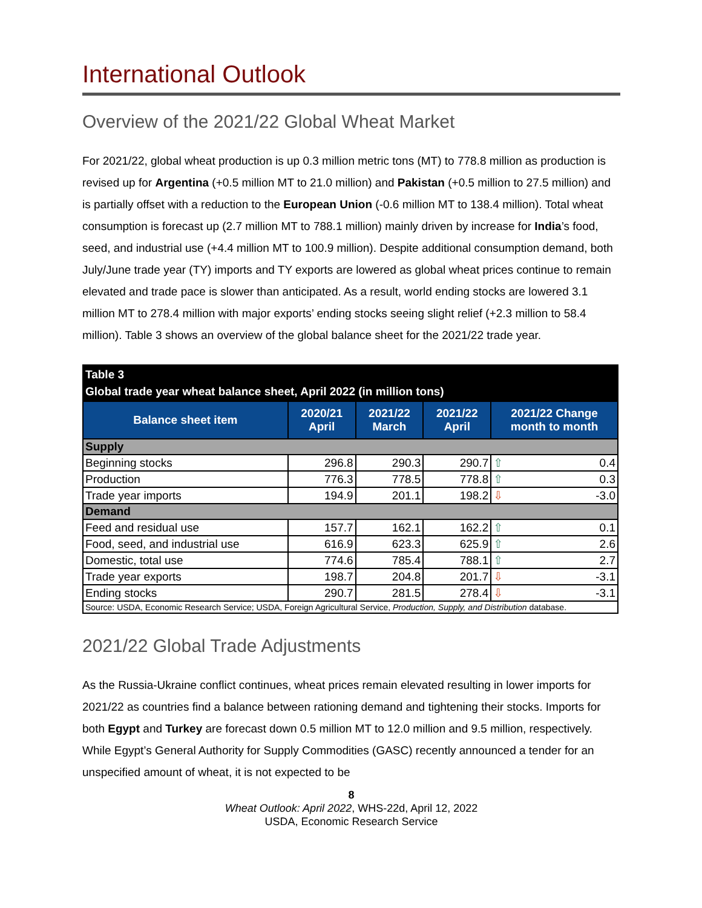International Outlook
Overview of the 2021/22 Global Wheat Market
For 2021/22, global wheat production is up 0.3 million metric tons (MT) to 778.8 million as production is revised up for Argentina (+0.5 million MT to 21.0 million) and Pakistan (+0.5 million to 27.5 million) and is partially offset with a reduction to the European Union (-0.6 million MT to 138.4 million). Total wheat consumption is forecast up (2.7 million MT to 788.1 million) mainly driven by increase for India’s food, seed, and industrial use (+4.4 million MT to 100.9 million). Despite additional consumption demand, both July/June trade year (TY) imports and TY exports are lowered as global wheat prices continue to remain elevated and trade pace is slower than anticipated. As a result, world ending stocks are lowered 3.1 million MT to 278.4 million with major exports’ ending stocks seeing slight relief (+2.3 million to 58.4 million). Table 3 shows an overview of the global balance sheet for the 2021/22 trade year.
| Table 3 Global trade year wheat balance sheet, April 2022 (in million tons) | | | | | |
| --- | --- | --- | --- | --- | --- |
| Balance sheet item | 2020/21 April | 2021/22 March | 2021/22 April | 2021/22 Change month to month | |
| Supply | | | | | |
| Beginning stocks | 296.8 | 290.3 | 290.7 | ⇧ | 0.4 |
| Production | 776.3 | 778.5 | 778.8 | ⇧ | 0.3 |
| Trade year imports | 194.9 | 201.1 | 198.2 | ⇩ | -3.0 |
| Demand | | | | | |
| Feed and residual use | 157.7 | 162.1 | 162.2 | ⇧ | 0.1 |
| Food, seed, and industrial use | 616.9 | 623.3 | 625.9 | ⇧ | 2.6 |
| Domestic, total use | 774.6 | 785.4 | 788.1 | ⇧ | 2.7 |
| Trade year exports | 198.7 | 204.8 | 201.7 | ⇩ | -3.1 |
| Ending stocks | 290.7 | 281.5 | 278.4 | ⇩ | -3.1 |
| Source: USDA, Economic Research Service; USDA, Foreign Agricultural Service, Production, Supply, and Distribution database. | | | | | |
2021/22 Global Trade Adjustments
As the Russia-Ukraine conflict continues, wheat prices remain elevated resulting in lower imports for 2021/22 as countries find a balance between rationing demand and tightening their stocks. Imports for both Egypt and Turkey are forecast down 0.5 million MT to 12.0 million and 9.5 million, respectively. While Egypt’s General Authority for Supply Commodities (GASC) recently announced a tender for an unspecified amount of wheat, it is not expected to be
8
Wheat Outlook: April 2022, WHS-22d, April 12, 2022
USDA, Economic Research Service